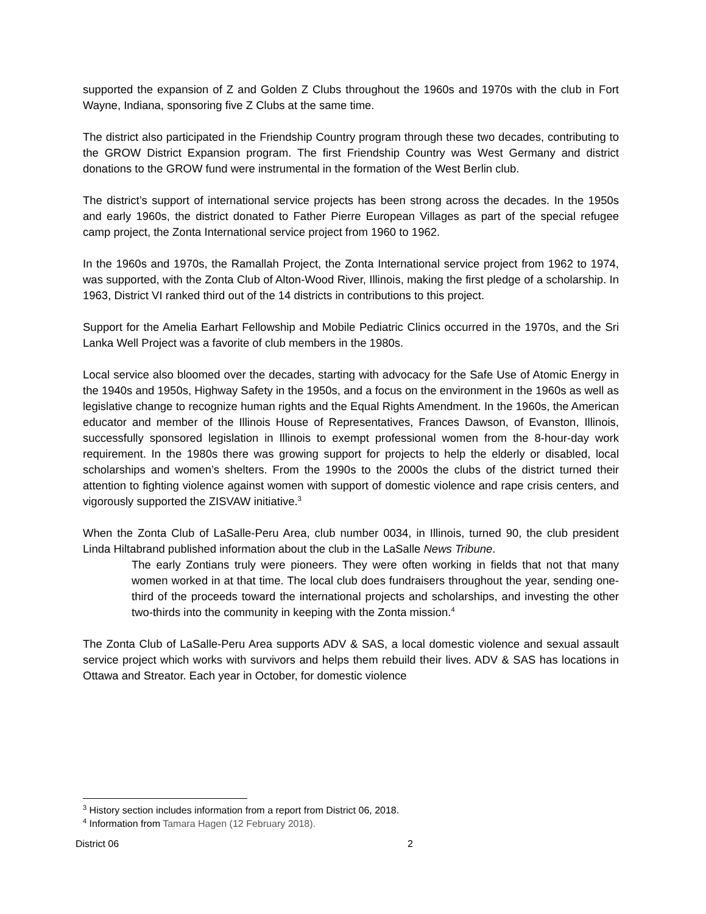supported the expansion of Z and Golden Z Clubs throughout the 1960s and 1970s with the club in Fort Wayne, Indiana, sponsoring five Z Clubs at the same time.
The district also participated in the Friendship Country program through these two decades, contributing to the GROW District Expansion program. The first Friendship Country was West Germany and district donations to the GROW fund were instrumental in the formation of the West Berlin club.
The district’s support of international service projects has been strong across the decades. In the 1950s and early 1960s, the district donated to Father Pierre European Villages as part of the special refugee camp project, the Zonta International service project from 1960 to 1962.
In the 1960s and 1970s, the Ramallah Project, the Zonta International service project from 1962 to 1974, was supported, with the Zonta Club of Alton-Wood River, Illinois, making the first pledge of a scholarship. In 1963, District VI ranked third out of the 14 districts in contributions to this project.
Support for the Amelia Earhart Fellowship and Mobile Pediatric Clinics occurred in the 1970s, and the Sri Lanka Well Project was a favorite of club members in the 1980s.
Local service also bloomed over the decades, starting with advocacy for the Safe Use of Atomic Energy in the 1940s and 1950s, Highway Safety in the 1950s, and a focus on the environment in the 1960s as well as legislative change to recognize human rights and the Equal Rights Amendment. In the 1960s, the American educator and member of the Illinois House of Representatives, Frances Dawson, of Evanston, Illinois, successfully sponsored legislation in Illinois to exempt professional women from the 8-hour-day work requirement. In the 1980s there was growing support for projects to help the elderly or disabled, local scholarships and women’s shelters. From the 1990s to the 2000s the clubs of the district turned their attention to fighting violence against women with support of domestic violence and rape crisis centers, and vigorously supported the ZISVAW initiative.<sup>3</sup>
When the Zonta Club of LaSalle-Peru Area, club number 0034, in Illinois, turned 90, the club president Linda Hiltabrand published information about the club in the LaSalle News Tribune.
The early Zontians truly were pioneers. They were often working in fields that not that many women worked in at that time. The local club does fundraisers throughout the year, sending one-third of the proceeds toward the international projects and scholarships, and investing the other two-thirds into the community in keeping with the Zonta mission.<sup>4</sup>
The Zonta Club of LaSalle-Peru Area supports ADV & SAS, a local domestic violence and sexual assault service project which works with survivors and helps them rebuild their lives. ADV & SAS has locations in Ottawa and Streator. Each year in October, for domestic violence
<sup>3</sup> History section includes information from a report from District 06, 2018.
<sup>4</sup> Information from Tamara Hagen (12 February 2018).
District 06 2